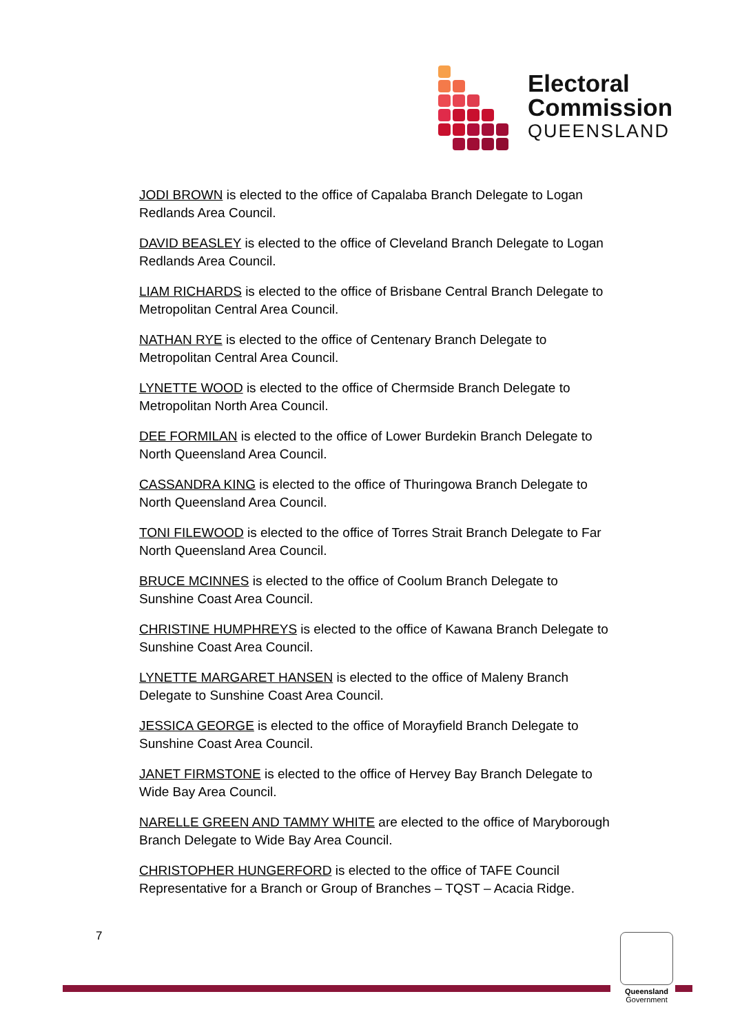Electoral
Commission
QUEENSLAND
JODI BROWN is elected to the office of Capalaba Branch Delegate to Logan Redlands Area Council.
DAVID BEASLEY is elected to the office of Cleveland Branch Delegate to Logan Redlands Area Council.
LIAM RICHARDS is elected to the office of Brisbane Central Branch Delegate to Metropolitan Central Area Council.
NATHAN RYE is elected to the office of Centenary Branch Delegate to Metropolitan Central Area Council.
LYNETTE WOOD is elected to the office of Chermside Branch Delegate to Metropolitan North Area Council.
DEE FORMILAN is elected to the office of Lower Burdekin Branch Delegate to North Queensland Area Council.
CASSANDRA KING is elected to the office of Thuringowa Branch Delegate to North Queensland Area Council.
TONI FILEWOOD is elected to the office of Torres Strait Branch Delegate to Far North Queensland Area Council.
BRUCE MCINNES is elected to the office of Coolum Branch Delegate to Sunshine Coast Area Council.
CHRISTINE HUMPHREYS is elected to the office of Kawana Branch Delegate to Sunshine Coast Area Council.
LYNETTE MARGARET HANSEN is elected to the office of Maleny Branch Delegate to Sunshine Coast Area Council.
JESSICA GEORGE is elected to the office of Morayfield Branch Delegate to Sunshine Coast Area Council.
JANET FIRMSTONE is elected to the office of Hervey Bay Branch Delegate to Wide Bay Area Council.
NARELLE GREEN AND TAMMY WHITE are elected to the office of Maryborough Branch Delegate to Wide Bay Area Council.
CHRISTOPHER HUNGERFORD is elected to the office of TAFE Council Representative for a Branch or Group of Branches – TQST – Acacia Ridge.
7
Queensland
Government